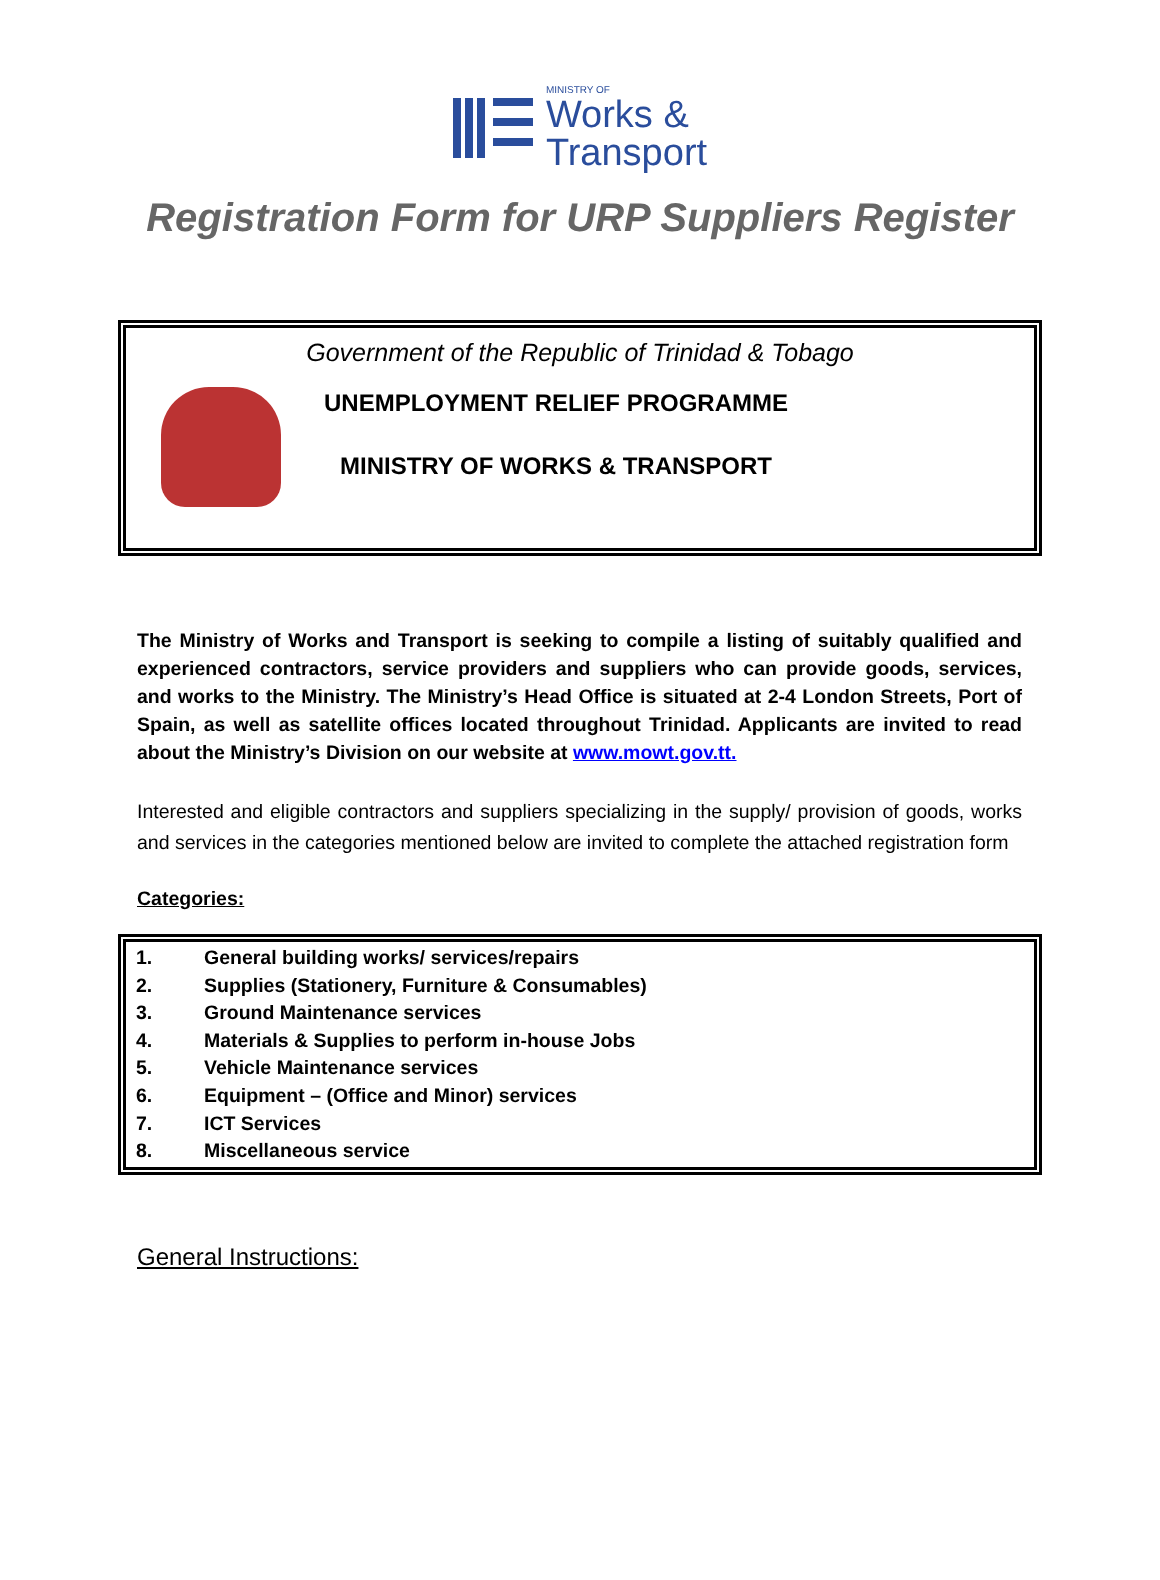MINISTRY OF
Works &
Transport
Registration Form for URP Suppliers Register
Government of the Republic of Trinidad & Tobago
UNEMPLOYMENT RELIEF PROGRAMME
MINISTRY OF WORKS & TRANSPORT
The Ministry of Works and Transport is seeking to compile a listing of suitably qualified and experienced contractors, service providers and suppliers who can provide goods, services, and works to the Ministry. The Ministry’s Head Office is situated at 2-4 London Streets, Port of Spain, as well as satellite offices located throughout Trinidad. Applicants are invited to read about the Ministry’s Division on our website at www.mowt.gov.tt.
Interested and eligible contractors and suppliers specializing in the supply/ provision of goods, works and services in the categories mentioned below are invited to complete the attached registration form
Categories:
1. General building works/ services/repairs
2. Supplies (Stationery, Furniture & Consumables)
3. Ground Maintenance services
4. Materials & Supplies to perform in-house Jobs
5. Vehicle Maintenance services
6. Equipment – (Office and Minor) services
7. ICT Services
8. Miscellaneous service
General Instructions: